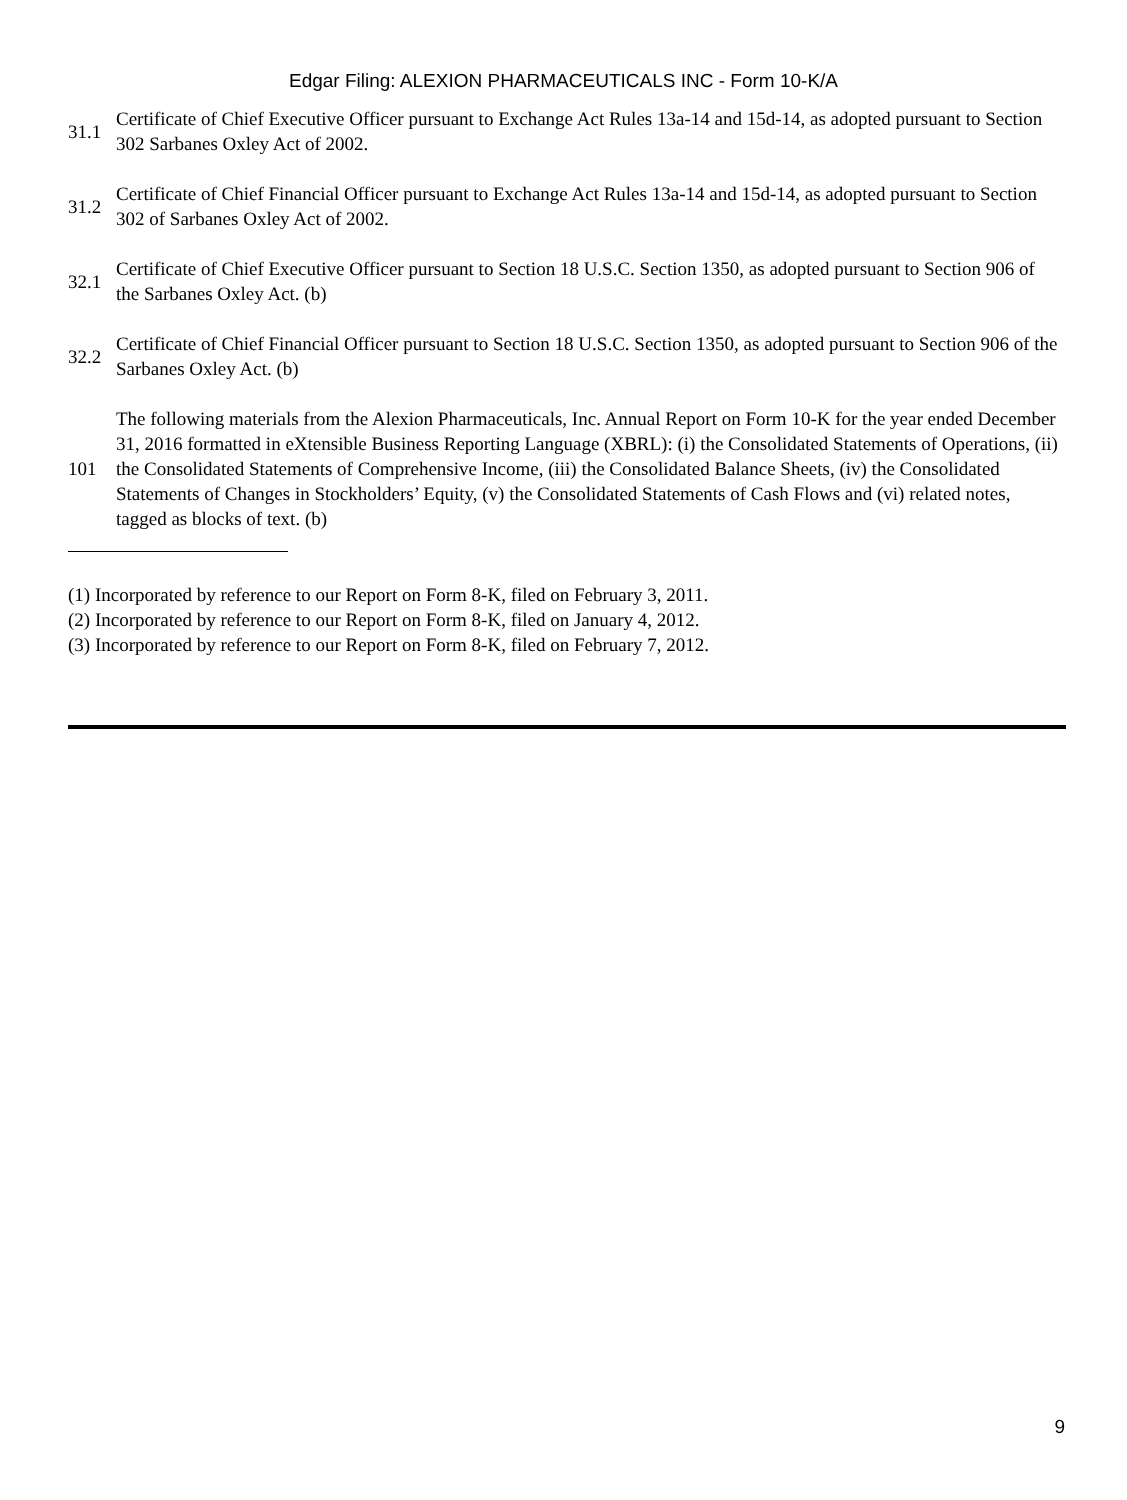Edgar Filing: ALEXION PHARMACEUTICALS INC - Form 10-K/A
| 31.1 | Certificate of Chief Executive Officer pursuant to Exchange Act Rules 13a-14 and 15d-14, as adopted pursuant to Section 302 Sarbanes Oxley Act of 2002. |
| 31.2 | Certificate of Chief Financial Officer pursuant to Exchange Act Rules 13a-14 and 15d-14, as adopted pursuant to Section 302 of Sarbanes Oxley Act of 2002. |
| 32.1 | Certificate of Chief Executive Officer pursuant to Section 18 U.S.C. Section 1350, as adopted pursuant to Section 906 of the Sarbanes Oxley Act. (b) |
| 32.2 | Certificate of Chief Financial Officer pursuant to Section 18 U.S.C. Section 1350, as adopted pursuant to Section 906 of the Sarbanes Oxley Act. (b) |
| 101 | The following materials from the Alexion Pharmaceuticals, Inc. Annual Report on Form 10-K for the year ended December 31, 2016 formatted in eXtensible Business Reporting Language (XBRL): (i) the Consolidated Statements of Operations, (ii) the Consolidated Statements of Comprehensive Income, (iii) the Consolidated Balance Sheets, (iv) the Consolidated Statements of Changes in Stockholders’ Equity, (v) the Consolidated Statements of Cash Flows and (vi) related notes, tagged as blocks of text. (b) |
(1) Incorporated by reference to our Report on Form 8-K, filed on February 3, 2011.
(2) Incorporated by reference to our Report on Form 8-K, filed on January 4, 2012.
(3) Incorporated by reference to our Report on Form 8-K, filed on February 7, 2012.
9